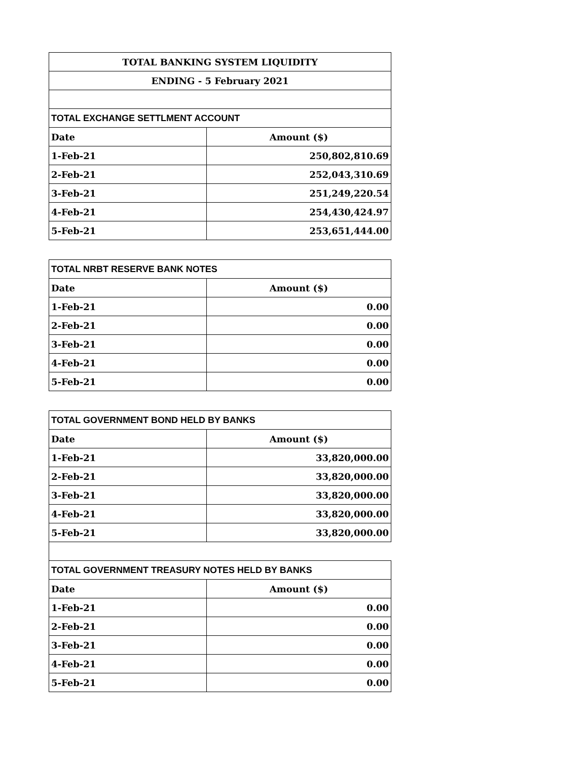| TOTAL BANKING SYSTEM LIQUIDITY | |
| ENDING - 5 February 2021 | |
| TOTAL EXCHANGE SETTLMENT ACCOUNT | |
| Date | Amount ($) |
| 1-Feb-21 | 250,802,810.69 |
| 2-Feb-21 | 252,043,310.69 |
| 3-Feb-21 | 251,249,220.54 |
| 4-Feb-21 | 254,430,424.97 |
| 5-Feb-21 | 253,651,444.00 |
| TOTAL NRBT RESERVE BANK NOTES | |
| Date | Amount ($) |
| 1-Feb-21 | 0.00 |
| 2-Feb-21 | 0.00 |
| 3-Feb-21 | 0.00 |
| 4-Feb-21 | 0.00 |
| 5-Feb-21 | 0.00 |
| TOTAL GOVERNMENT BOND HELD BY BANKS | |
| Date | Amount ($) |
| 1-Feb-21 | 33,820,000.00 |
| 2-Feb-21 | 33,820,000.00 |
| 3-Feb-21 | 33,820,000.00 |
| 4-Feb-21 | 33,820,000.00 |
| 5-Feb-21 | 33,820,000.00 |
| TOTAL GOVERNMENT TREASURY NOTES HELD BY BANKS | |
| Date | Amount ($) |
| 1-Feb-21 | 0.00 |
| 2-Feb-21 | 0.00 |
| 3-Feb-21 | 0.00 |
| 4-Feb-21 | 0.00 |
| 5-Feb-21 | 0.00 |